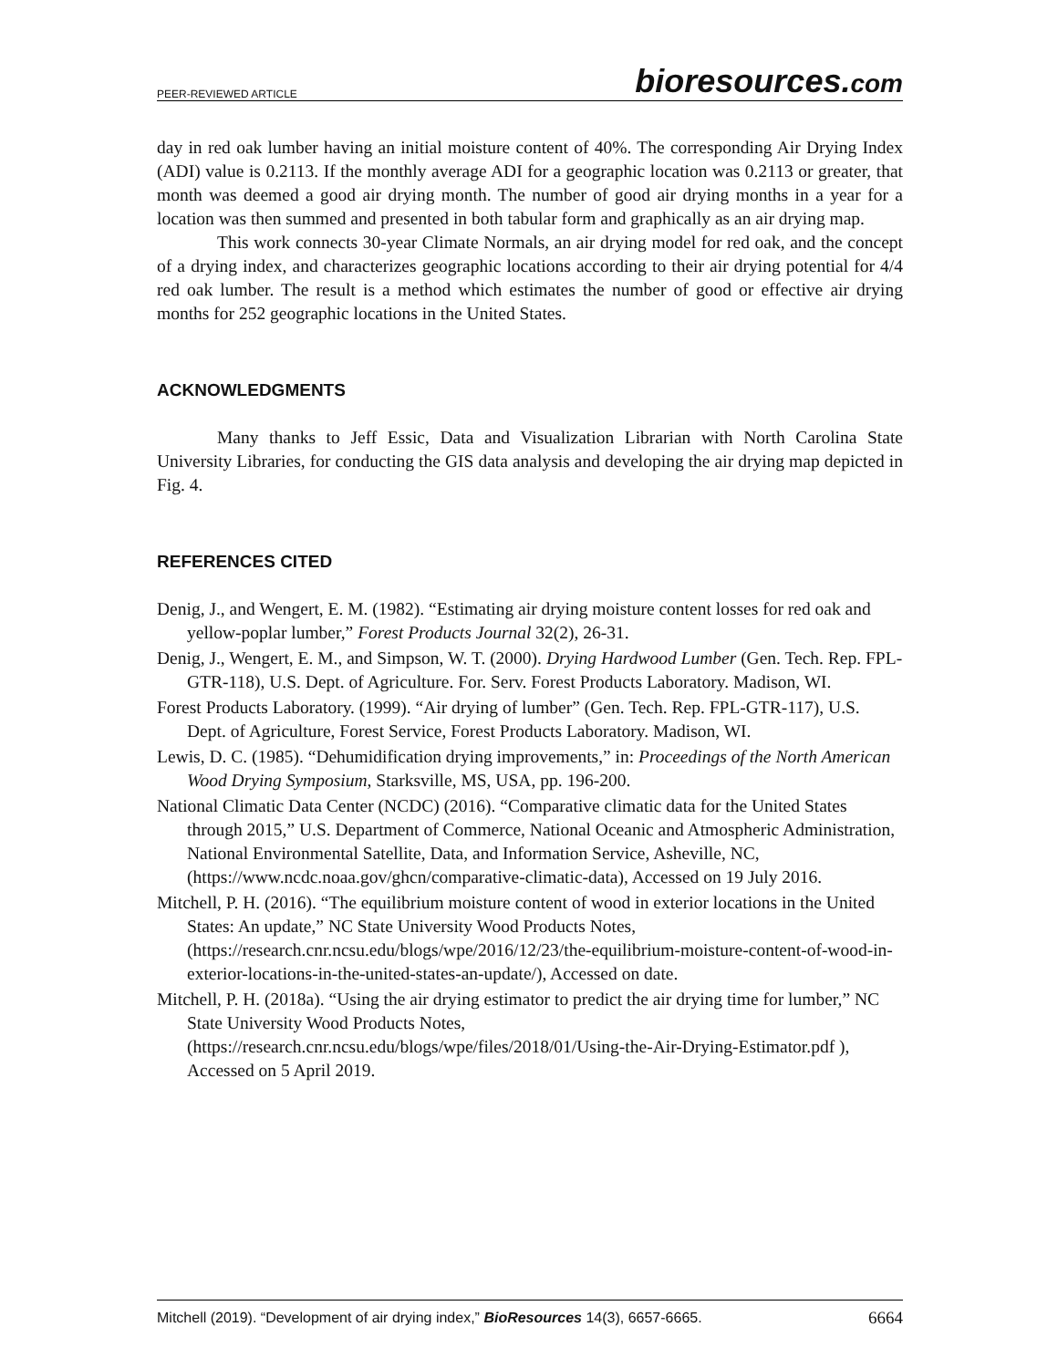PEER-REVIEWED ARTICLE bioresources.com
day in red oak lumber having an initial moisture content of 40%. The corresponding Air Drying Index (ADI) value is 0.2113. If the monthly average ADI for a geographic location was 0.2113 or greater, that month was deemed a good air drying month. The number of good air drying months in a year for a location was then summed and presented in both tabular form and graphically as an air drying map.
This work connects 30-year Climate Normals, an air drying model for red oak, and the concept of a drying index, and characterizes geographic locations according to their air drying potential for 4/4 red oak lumber. The result is a method which estimates the number of good or effective air drying months for 252 geographic locations in the United States.
ACKNOWLEDGMENTS
Many thanks to Jeff Essic, Data and Visualization Librarian with North Carolina State University Libraries, for conducting the GIS data analysis and developing the air drying map depicted in Fig. 4.
REFERENCES CITED
Denig, J., and Wengert, E. M. (1982). “Estimating air drying moisture content losses for red oak and yellow-poplar lumber,” Forest Products Journal 32(2), 26-31.
Denig, J., Wengert, E. M., and Simpson, W. T. (2000). Drying Hardwood Lumber (Gen. Tech. Rep. FPL-GTR-118), U.S. Dept. of Agriculture. For. Serv. Forest Products Laboratory. Madison, WI.
Forest Products Laboratory. (1999). “Air drying of lumber” (Gen. Tech. Rep. FPL-GTR-117), U.S. Dept. of Agriculture, Forest Service, Forest Products Laboratory. Madison, WI.
Lewis, D. C. (1985). “Dehumidification drying improvements,” in: Proceedings of the North American Wood Drying Symposium, Starksville, MS, USA, pp. 196-200.
National Climatic Data Center (NCDC) (2016). “Comparative climatic data for the United States through 2015,” U.S. Department of Commerce, National Oceanic and Atmospheric Administration, National Environmental Satellite, Data, and Information Service, Asheville, NC, (https://www.ncdc.noaa.gov/ghcn/comparative-climatic-data), Accessed on 19 July 2016.
Mitchell, P. H. (2016). “The equilibrium moisture content of wood in exterior locations in the United States: An update,” NC State University Wood Products Notes, (https://research.cnr.ncsu.edu/blogs/wpe/2016/12/23/the-equilibrium-moisture-content-of-wood-in-exterior-locations-in-the-united-states-an-update/), Accessed on date.
Mitchell, P. H. (2018a). “Using the air drying estimator to predict the air drying time for lumber,” NC State University Wood Products Notes, (https://research.cnr.ncsu.edu/blogs/wpe/files/2018/01/Using-the-Air-Drying-Estimator.pdf ), Accessed on 5 April 2019.
Mitchell (2019). “Development of air drying index,” BioResources 14(3), 6657-6665. 6664